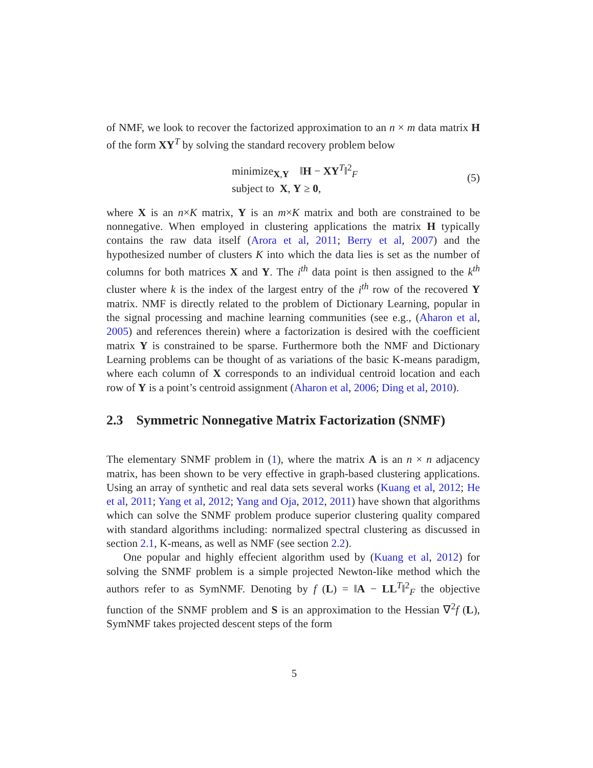of NMF, we look to recover the factorized approximation to an n × m data matrix H of the form XY<sup>T</sup> by solving the standard recovery problem below
minimize<sub>X,Y</sub> ‖H − XY<sup>T</sup>‖<sup>2</sup><sub>F</sub>
subject to X, Y ≥ 0,
(5)
where X is an n×K matrix, Y is an m×K matrix and both are constrained to be nonnegative. When employed in clustering applications the matrix H typically contains the raw data itself (Arora et al, 2011; Berry et al, 2007) and the hypothesized number of clusters K into which the data lies is set as the number of columns for both matrices X and Y. The i<sup>th</sup> data point is then assigned to the k<sup>th</sup> cluster where k is the index of the largest entry of the i<sup>th</sup> row of the recovered Y matrix. NMF is directly related to the problem of Dictionary Learning, popular in the signal processing and machine learning communities (see e.g., (Aharon et al, 2005) and references therein) where a factorization is desired with the coefficient matrix Y is constrained to be sparse. Furthermore both the NMF and Dictionary Learning problems can be thought of as variations of the basic K-means paradigm, where each column of X corresponds to an individual centroid location and each row of Y is a point’s centroid assignment (Aharon et al, 2006; Ding et al, 2010).
2.3 Symmetric Nonnegative Matrix Factorization (SNMF)
The elementary SNMF problem in (1), where the matrix A is an n × n adjacency matrix, has been shown to be very effective in graph-based clustering applications. Using an array of synthetic and real data sets several works (Kuang et al, 2012; He et al, 2011; Yang et al, 2012; Yang and Oja, 2012, 2011) have shown that algorithms which can solve the SNMF problem produce superior clustering quality compared with standard algorithms including: normalized spectral clustering as discussed in section 2.1, K-means, as well as NMF (see section 2.2).
One popular and highly effecient algorithm used by (Kuang et al, 2012) for solving the SNMF problem is a simple projected Newton-like method which the authors refer to as SymNMF. Denoting by f (L) = ‖A − LL<sup>T</sup>‖<sup>2</sup><sub>F</sub> the objective function of the SNMF problem and S is an approximation to the Hessian ∇<sup>2</sup>f (L), SymNMF takes projected descent steps of the form
5